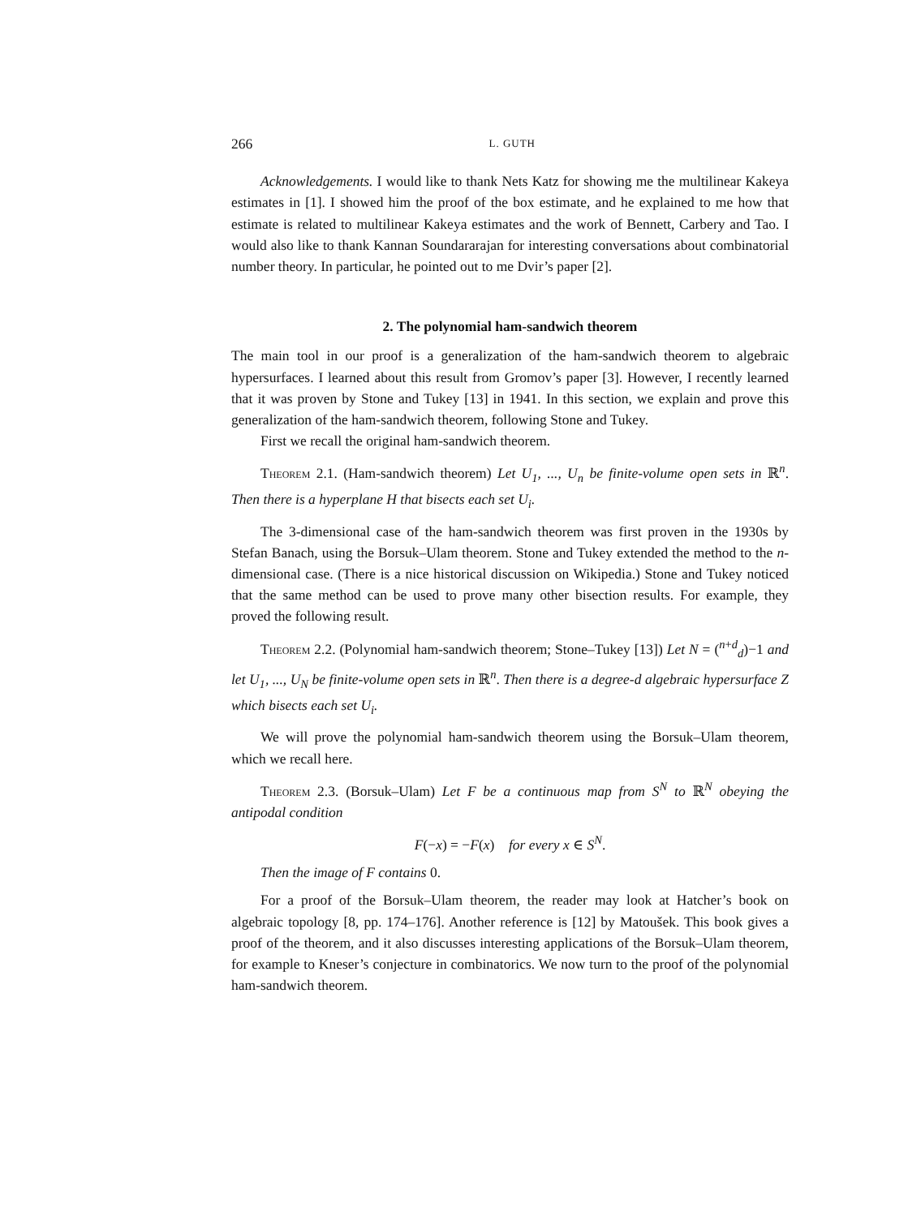266 L. GUTH
Acknowledgements. I would like to thank Nets Katz for showing me the multilinear Kakeya estimates in [1]. I showed him the proof of the box estimate, and he explained to me how that estimate is related to multilinear Kakeya estimates and the work of Bennett, Carbery and Tao. I would also like to thank Kannan Soundararajan for interesting conversations about combinatorial number theory. In particular, he pointed out to me Dvir’s paper [2].
2. The polynomial ham-sandwich theorem
The main tool in our proof is a generalization of the ham-sandwich theorem to algebraic hypersurfaces. I learned about this result from Gromov’s paper [3]. However, I recently learned that it was proven by Stone and Tukey [13] in 1941. In this section, we explain and prove this generalization of the ham-sandwich theorem, following Stone and Tukey.
First we recall the original ham-sandwich theorem.
Theorem 2.1. (Ham-sandwich theorem) Let U<sub>1</sub>, ..., U<sub>n</sub> be finite-volume open sets in ℝ<sup>n</sup>. Then there is a hyperplane H that bisects each set U<sub>i</sub>.
The 3-dimensional case of the ham-sandwich theorem was first proven in the 1930s by Stefan Banach, using the Borsuk–Ulam theorem. Stone and Tukey extended the method to the n-dimensional case. (There is a nice historical discussion on Wikipedia.) Stone and Tukey noticed that the same method can be used to prove many other bisection results. For example, they proved the following result.
Theorem 2.2. (Polynomial ham-sandwich theorem; Stone–Tukey [13]) Let N = (<sup>n+d</sup><sub>d</sub>)−1 and let U<sub>1</sub>, ..., U<sub>N</sub> be finite-volume open sets in ℝ<sup>n</sup>. Then there is a degree-d algebraic hypersurface Z which bisects each set U<sub>i</sub>.
We will prove the polynomial ham-sandwich theorem using the Borsuk–Ulam theorem, which we recall here.
Theorem 2.3. (Borsuk–Ulam) Let F be a continuous map from S<sup>N</sup> to ℝ<sup>N</sup> obeying the antipodal condition
F(−x) = −F(x) for every x ∈ S<sup>N</sup>.
Then the image of F contains 0.
For a proof of the Borsuk–Ulam theorem, the reader may look at Hatcher’s book on algebraic topology [8, pp. 174–176]. Another reference is [12] by Matoušek. This book gives a proof of the theorem, and it also discusses interesting applications of the Borsuk–Ulam theorem, for example to Kneser’s conjecture in combinatorics. We now turn to the proof of the polynomial ham-sandwich theorem.